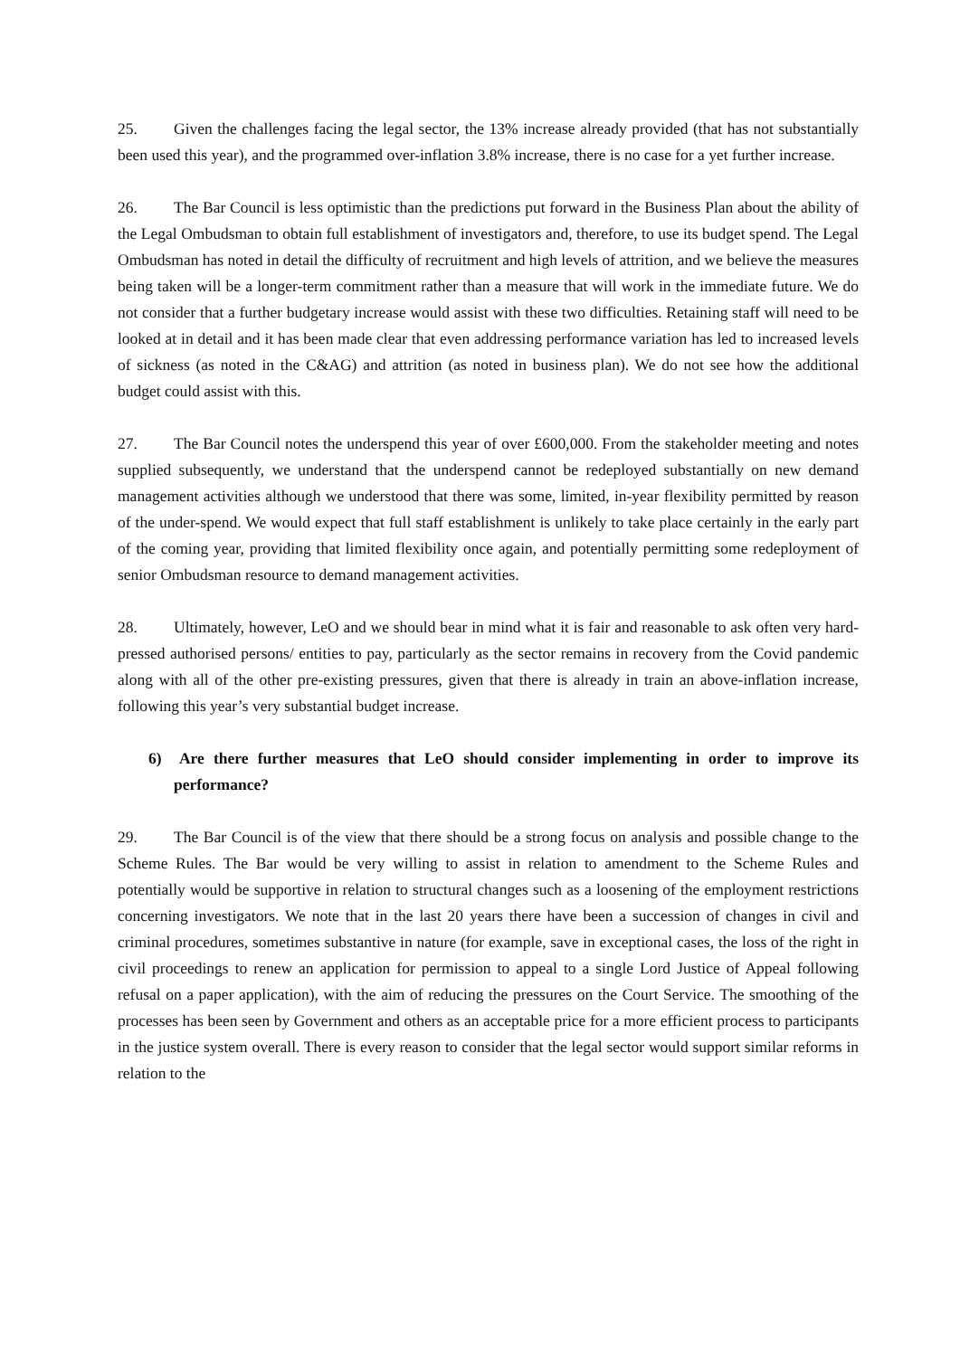25. Given the challenges facing the legal sector, the 13% increase already provided (that has not substantially been used this year), and the programmed over-inflation 3.8% increase, there is no case for a yet further increase.
26. The Bar Council is less optimistic than the predictions put forward in the Business Plan about the ability of the Legal Ombudsman to obtain full establishment of investigators and, therefore, to use its budget spend. The Legal Ombudsman has noted in detail the difficulty of recruitment and high levels of attrition, and we believe the measures being taken will be a longer-term commitment rather than a measure that will work in the immediate future. We do not consider that a further budgetary increase would assist with these two difficulties. Retaining staff will need to be looked at in detail and it has been made clear that even addressing performance variation has led to increased levels of sickness (as noted in the C&AG) and attrition (as noted in business plan). We do not see how the additional budget could assist with this.
27. The Bar Council notes the underspend this year of over £600,000. From the stakeholder meeting and notes supplied subsequently, we understand that the underspend cannot be redeployed substantially on new demand management activities although we understood that there was some, limited, in-year flexibility permitted by reason of the under-spend. We would expect that full staff establishment is unlikely to take place certainly in the early part of the coming year, providing that limited flexibility once again, and potentially permitting some redeployment of senior Ombudsman resource to demand management activities.
28. Ultimately, however, LeO and we should bear in mind what it is fair and reasonable to ask often very hard-pressed authorised persons/ entities to pay, particularly as the sector remains in recovery from the Covid pandemic along with all of the other pre-existing pressures, given that there is already in train an above-inflation increase, following this year’s very substantial budget increase.
6) Are there further measures that LeO should consider implementing in order to improve its performance?
29. The Bar Council is of the view that there should be a strong focus on analysis and possible change to the Scheme Rules. The Bar would be very willing to assist in relation to amendment to the Scheme Rules and potentially would be supportive in relation to structural changes such as a loosening of the employment restrictions concerning investigators. We note that in the last 20 years there have been a succession of changes in civil and criminal procedures, sometimes substantive in nature (for example, save in exceptional cases, the loss of the right in civil proceedings to renew an application for permission to appeal to a single Lord Justice of Appeal following refusal on a paper application), with the aim of reducing the pressures on the Court Service. The smoothing of the processes has been seen by Government and others as an acceptable price for a more efficient process to participants in the justice system overall. There is every reason to consider that the legal sector would support similar reforms in relation to the